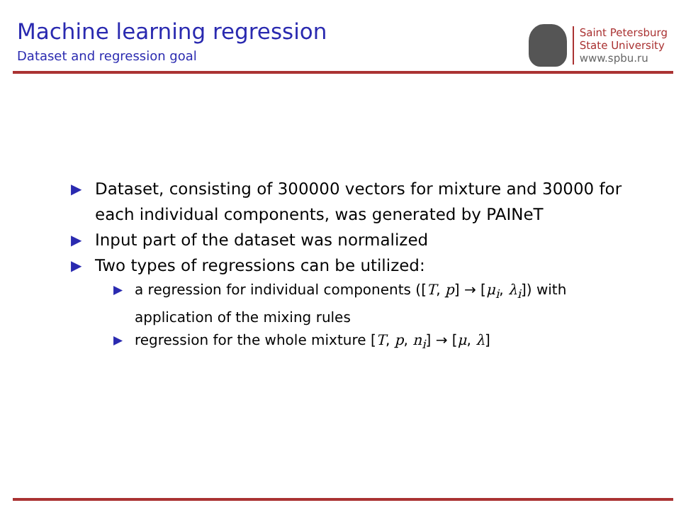Machine learning regression
Dataset and regression goal
Saint Petersburg
State University
www.spbu.ru
▶ Dataset, consisting of 300000 vectors for mixture and 30000 for each individual components, was generated by PAINeT
▶ Input part of the dataset was normalized
▶
Two types of regressions can be utilized:
▶ a regression for individual components ([T, p] → [μ<sub>i</sub>, λ<sub>i</sub>]) with application of the mixing rules
▶ regression for the whole mixture [T, p, n<sub>i</sub>] → [μ, λ]